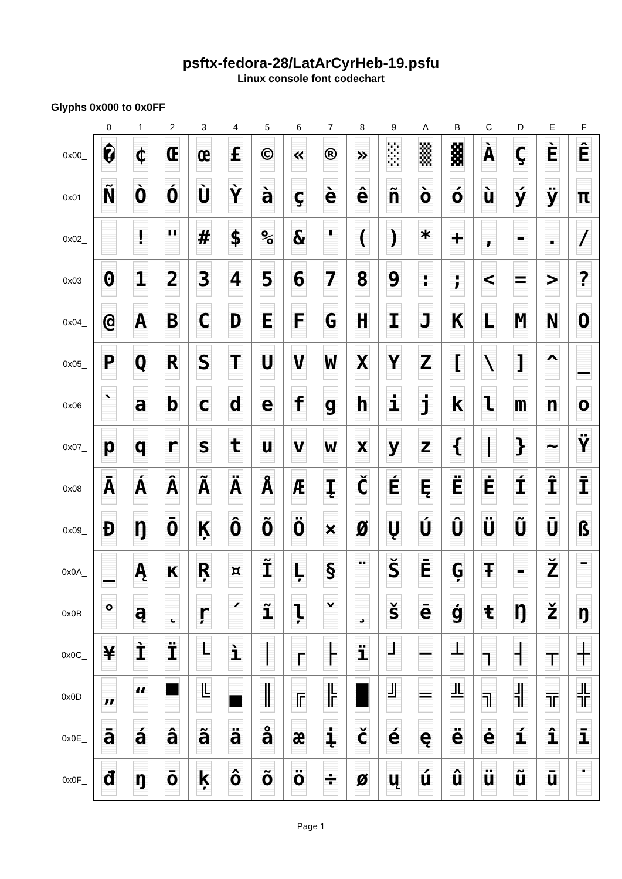psftx-fedora-28/LatArCyrHeb-19.psfu
Linux console font codechart
Glyphs 0x000 to 0x0FF
| | 0 | 1 | 2 | 3 | 4 | 5 | 6 | 7 | 8 | 9 | A | B | C | D | E | F |
| --- | --- | --- | --- | --- | --- | --- | --- | --- | --- | --- | --- | --- | --- | --- | --- | --- |
| 0x00_ | � | ¢ | Œ | œ | £ | © | « | ® | » | ░ | ▒ | ▓ | À | Ç | È | Ê |
| 0x01_ | Ñ | Ò | Ó | Ù | Ỳ | à | ç | è | ê | ñ | ò | ó | ù | ý | ÿ | π |
| 0x02_ | | ! | " | # | $ | % | & | ' | ( | ) | * | + | , | - | . | / |
| 0x03_ | 0 | 1 | 2 | 3 | 4 | 5 | 6 | 7 | 8 | 9 | : | ; | < | = | > | ? |
| 0x04_ | @ | A | B | C | D | E | F | G | H | I | J | K | L | M | N | O |
| 0x05_ | P | Q | R | S | T | U | V | W | X | Y | Z | [ | \ | ] | ^ | _ |
| 0x06_ | ` | a | b | c | d | e | f | g | h | i | j | k | l | m | n | o |
| 0x07_ | p | q | r | s | t | u | v | w | x | y | z | { | / | } | ~ | Ÿ |
| 0x08_ | Ā | Á | Â | Ã | Ä | Å | Æ | Į | Č | É | Ę | Ë | Ė | Í | Î | Ī |
| 0x09_ | Đ | Ŋ | Ō | Ķ | Ô | Õ | Ö | × | Ø | Ų | Ú | Û | Ü | Ũ | Ū | ß |
| 0x0A_ | _ | Ą | ĸ | Ŗ | ¤ | Ĩ | Ļ | § | ¨ | Š | Ē | Ģ | Ŧ | - | Ž | ¯ |
| 0x0B_ | ° | ą | ˛ | ŗ | ´ | ĩ | ļ | ˇ | ¸ | š | ē | ģ | ŧ | Ŋ | ž | ŋ |
| 0x0C_ | ¥ | Ì | Ï | └ | ì | │ | ┌ | ├ | ï | ┘ | ─ | ┴ | ┐ | ┤ | ┬ | ┼ |
| 0x0D_ | „ | “ | ▀ | ╚ | ▄ | ║ | ╔ | ╠ | █ | ╝ | ═ | ╩ | ╗ | ╣ | ╦ | ╬ |
| 0x0E_ | ā | á | â | ã | ä | å | æ | į | č | é | ę | ë | ė | í | î | ī |
| 0x0F_ | đ | ŋ | ō | ķ | ô | õ | ö | ÷ | ø | ų | ú | û | ü | ũ | ū | ˙ |
Page 1